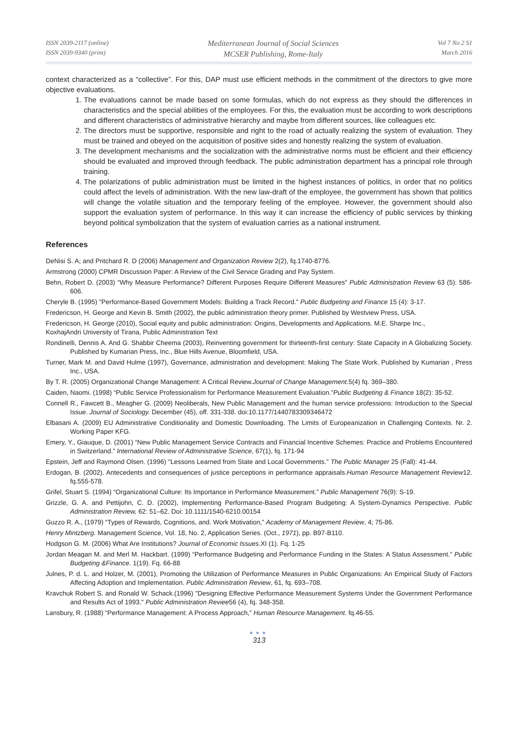ISSN 2039-2117 (online)
ISSN 2039-9340 (print)
Mediterranean Journal of Social Sciences
MCSER Publishing, Rome-Italy
Vol 7 No 2 S1
March 2016
context characterized as a “collective”. For this, DAP must use efficient methods in the commitment of the directors to give more objective evaluations.
1. The evaluations cannot be made based on some formulas, which do not express as they should the differences in characteristics and the special abilities of the employees. For this, the evaluation must be according to work descriptions and different characteristics of administrative hierarchy and maybe from different sources, like colleagues etc.
2. The directors must be supportive, responsible and right to the road of actually realizing the system of evaluation. They must be trained and obeyed on the acquisition of positive sides and honestly realizing the system of evaluation.
3. The development mechanisms and the socialization with the administrative norms must be efficient and their efficiency should be evaluated and improved through feedback. The public administration department has a principal role through training.
4. The polarizations of public administration must be limited in the highest instances of politics, in order that no politics could affect the levels of administration. With the new law-draft of the employee, the government has shown that politics will change the volatile situation and the temporary feeling of the employee. However, the government should also support the evaluation system of performance. In this way it can increase the efficiency of public services by thinking beyond political symbolization that the system of evaluation carries as a national instrument.
References
DeNisi S. A; and Pritchard R. D (2006) Management and Organization Review 2(2), fq.1740-8776.
Armstrong (2000) CPMR Discussion Paper: A Review of the Civil Service Grading and Pay System.
Behn, Robert D. (2003) “Why Measure Performance? Different Purposes Require Different Measures” Public Administration Review 63 (5): 586-606.
Cheryle B. (1995) "Performance-Based Government Models: Building a Track Record." Public Budgeting and Finance 15 (4): 3-17.
Fredericson, H. George and Kevin B. Smith (2002), the public administration theory primer. Published by Westview Press, USA.
Fredericson, H. George (2010), Social equity and public administration: Origins, Developments and Applications. M.E. Sharpe Inc.,
KoxhajAndri University of Tirana, Public Administration Text
Rondinelli, Dennis A. And G. Shabbir Cheema (2003), Reinventing government for thirteenth-first century: State Capacity in A Globalizing Society. Published by Kumarian Press, Inc., Blue Hills Avenue, Bloomfield, USA.
Turner, Mark M. and David Hulme (1997), Governance, administration and development: Making The State Work. Published by Kumarian , Press Inc., USA.
By T. R. (2005) Organizational Change Management: A Critical Review.Journal of Change Management.5(4) fq. 369–380.
Caiden, Naomi. (1998) “Public Service Professionalism for Performance Measurement Evaluation.”Public Budgeting & Finance 18(2): 35-52.
Connell R., Fawcett B., Meagher G. (2009) Neoliberals, New Public Management and the human service professions: Introduction to the Special Issue. Journal of Sociology. December (45), off. 331-338. doi:10.1177/1440783309346472
Elbasani A. (2009) EU Administrative Conditionality and Domestic Downloading. The Limits of Europeanization in Challenging Contexts. Nr. 2. Working Paper KFG.
Emery, Y., Giauque, D. (2001) “New Public Management Service Contracts and Financial Incentive Schemes: Practice and Problems Encountered in Switzerland.” International Review of Administrative Science, 67(1), fq. 171-94
Epstein, Jeff and Raymond Olsen. (1996) "Lessons Learned from State and Local Governments." The Public Manager 25 (Fall): 41-44.
Erdogan, B. (2002). Antecedents and consequences of justice perceptions in performance appraisals.Human Resource Management Review12. fq.555-578.
Grifel, Stuart S. (1994) “Organizational Culture: Its Importance in Performance Measurement.” Public Management 76(9): S-19.
Grizzle, G. A. and Pettijohn, C. D. (2002), Implementing Performance-Based Program Budgeting: A System-Dynamics Perspective. Public Administration Review, 62: 51–62. Doi: 10.1111/1540-6210.00154
Guzzo R. A., (1979) “Types of Rewards, Cognitions, and. Work Motivation,” Academy of Management Review, 4; 75-86.
Henry Mintzberg. Management Science, Vol. 18, No. 2, Application Series. (Oct., 1971), pp. B97-B110.
Hodgson G. M. (2006) What Are Institutions? Journal of Economic Issues.XI (1). Fq. 1-25
Jordan Meagan M. and Merl M. Hackbart. (1999) “Performance Budgeting and Performance Funding in the States: A Status Assessment.” Public Budgeting &Finance. 1(19). Fq. 66-88
Julnes, P. d. L. and Holzer, M. (2001), Promoting the Utilization of Performance Measures in Public Organizations: An Empirical Study of Factors Affecting Adoption and Implementation. Public Administration Review, 61, fq. 693–708.
Kravchuk Robert S. and Ronald W. Schack.(1996) "Designing Effective Performance Measurement Systems Under the Government Performance and Results Act of 1993." Public Administration Reviee56 (4), fq. 348-358.
Lansbury, R. (1988) “Performance Management: A Process Approach,” Human Resource Management. fq.46-55.
●●●
313